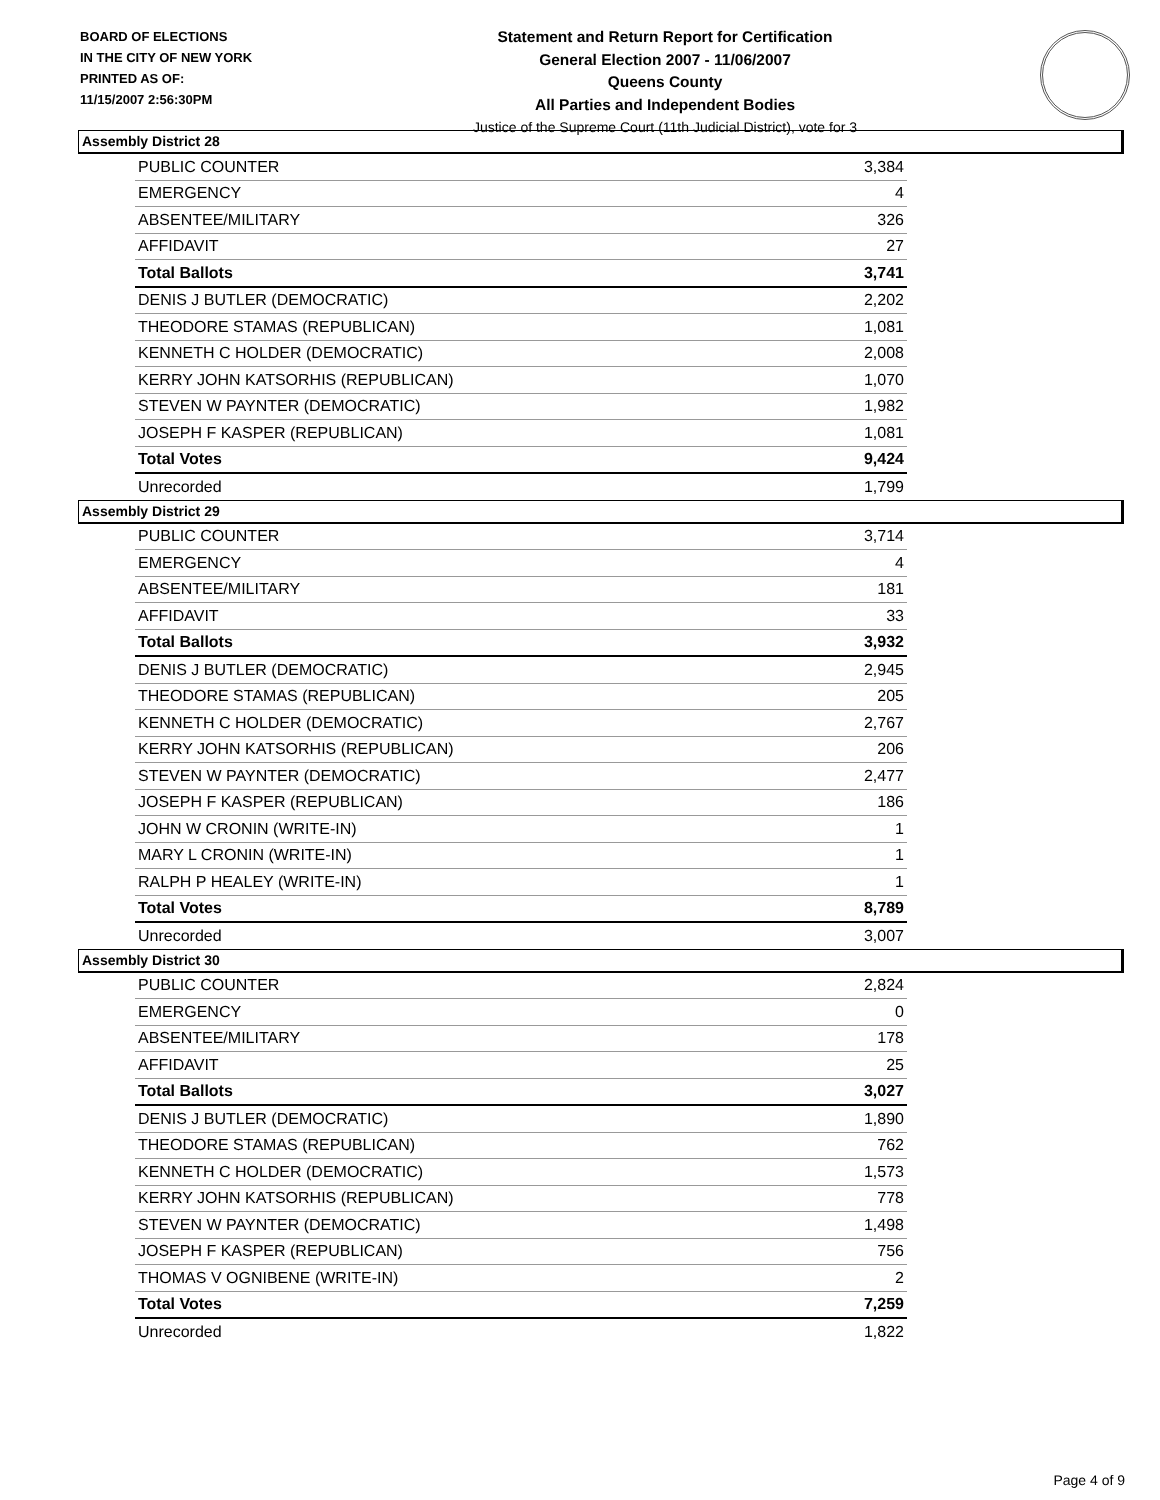BOARD OF ELECTIONS
IN THE CITY OF NEW YORK
PRINTED AS OF:
11/15/2007 2:56:30PM
Statement and Return Report for Certification
General Election 2007 - 11/06/2007
Queens County
All Parties and Independent Bodies
Justice of the Supreme Court (11th Judicial District), vote for 3
Assembly District 28
| PUBLIC COUNTER | 3,384 |
| EMERGENCY | 4 |
| ABSENTEE/MILITARY | 326 |
| AFFIDAVIT | 27 |
| Total Ballots | 3,741 |
| DENIS J BUTLER (DEMOCRATIC) | 2,202 |
| THEODORE STAMAS (REPUBLICAN) | 1,081 |
| KENNETH C HOLDER (DEMOCRATIC) | 2,008 |
| KERRY JOHN KATSORHIS (REPUBLICAN) | 1,070 |
| STEVEN W PAYNTER (DEMOCRATIC) | 1,982 |
| JOSEPH F KASPER (REPUBLICAN) | 1,081 |
| Total Votes | 9,424 |
| Unrecorded | 1,799 |
Assembly District 29
| PUBLIC COUNTER | 3,714 |
| EMERGENCY | 4 |
| ABSENTEE/MILITARY | 181 |
| AFFIDAVIT | 33 |
| Total Ballots | 3,932 |
| DENIS J BUTLER (DEMOCRATIC) | 2,945 |
| THEODORE STAMAS (REPUBLICAN) | 205 |
| KENNETH C HOLDER (DEMOCRATIC) | 2,767 |
| KERRY JOHN KATSORHIS (REPUBLICAN) | 206 |
| STEVEN W PAYNTER (DEMOCRATIC) | 2,477 |
| JOSEPH F KASPER (REPUBLICAN) | 186 |
| JOHN W CRONIN (WRITE-IN) | 1 |
| MARY L CRONIN (WRITE-IN) | 1 |
| RALPH P HEALEY (WRITE-IN) | 1 |
| Total Votes | 8,789 |
| Unrecorded | 3,007 |
Assembly District 30
| PUBLIC COUNTER | 2,824 |
| EMERGENCY | 0 |
| ABSENTEE/MILITARY | 178 |
| AFFIDAVIT | 25 |
| Total Ballots | 3,027 |
| DENIS J BUTLER (DEMOCRATIC) | 1,890 |
| THEODORE STAMAS (REPUBLICAN) | 762 |
| KENNETH C HOLDER (DEMOCRATIC) | 1,573 |
| KERRY JOHN KATSORHIS (REPUBLICAN) | 778 |
| STEVEN W PAYNTER (DEMOCRATIC) | 1,498 |
| JOSEPH F KASPER (REPUBLICAN) | 756 |
| THOMAS V OGNIBENE (WRITE-IN) | 2 |
| Total Votes | 7,259 |
| Unrecorded | 1,822 |
Page 4 of 9